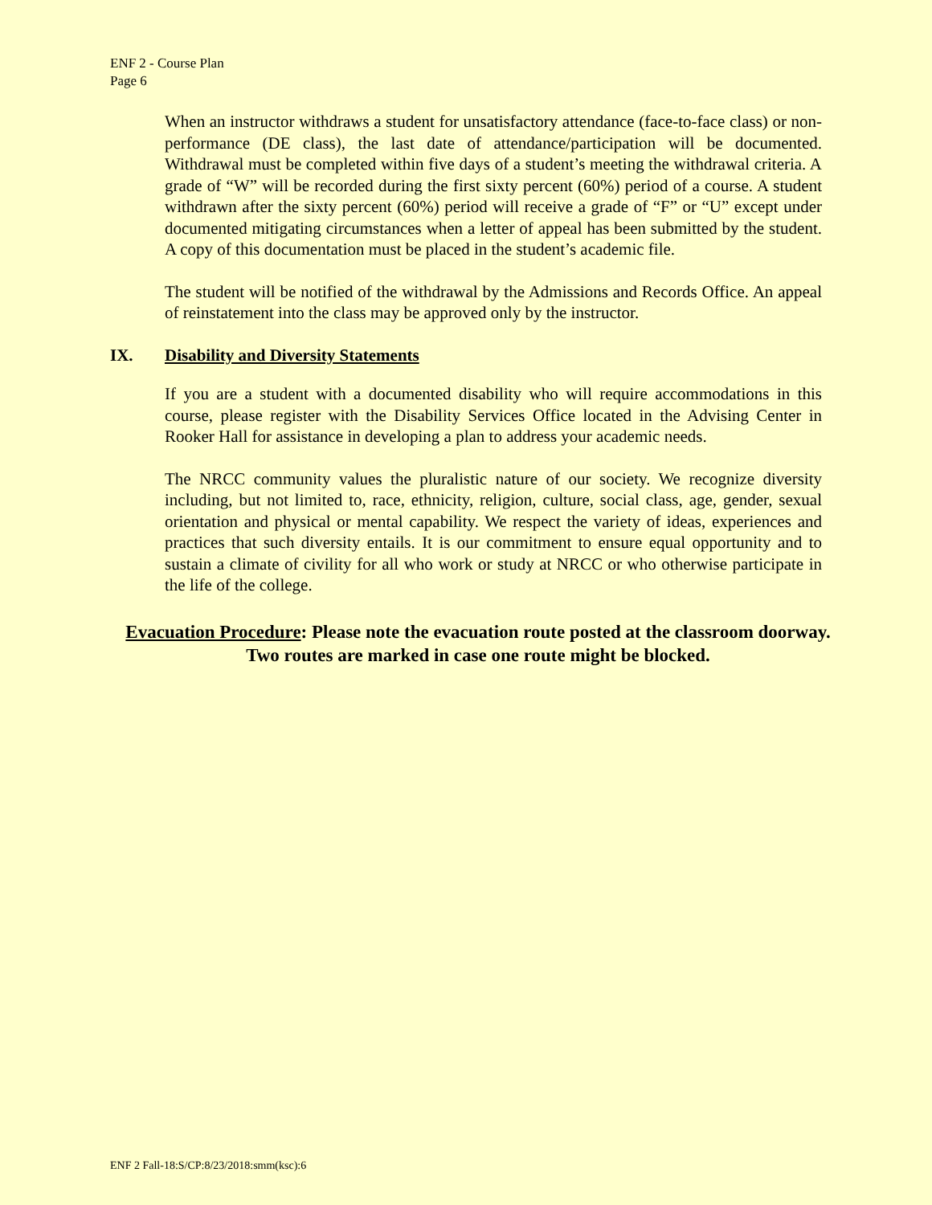ENF 2 - Course Plan
Page 6
When an instructor withdraws a student for unsatisfactory attendance (face-to-face class) or non-performance (DE class), the last date of attendance/participation will be documented. Withdrawal must be completed within five days of a student’s meeting the withdrawal criteria. A grade of “W” will be recorded during the first sixty percent (60%) period of a course. A student withdrawn after the sixty percent (60%) period will receive a grade of “F” or “U” except under documented mitigating circumstances when a letter of appeal has been submitted by the student. A copy of this documentation must be placed in the student’s academic file.
The student will be notified of the withdrawal by the Admissions and Records Office. An appeal of reinstatement into the class may be approved only by the instructor.
IX. Disability and Diversity Statements
If you are a student with a documented disability who will require accommodations in this course, please register with the Disability Services Office located in the Advising Center in Rooker Hall for assistance in developing a plan to address your academic needs.
The NRCC community values the pluralistic nature of our society. We recognize diversity including, but not limited to, race, ethnicity, religion, culture, social class, age, gender, sexual orientation and physical or mental capability. We respect the variety of ideas, experiences and practices that such diversity entails. It is our commitment to ensure equal opportunity and to sustain a climate of civility for all who work or study at NRCC or who otherwise participate in the life of the college.
Evacuation Procedure: Please note the evacuation route posted at the classroom doorway. Two routes are marked in case one route might be blocked.
ENF 2 Fall-18:S/CP:8/23/2018:smm(ksc):6